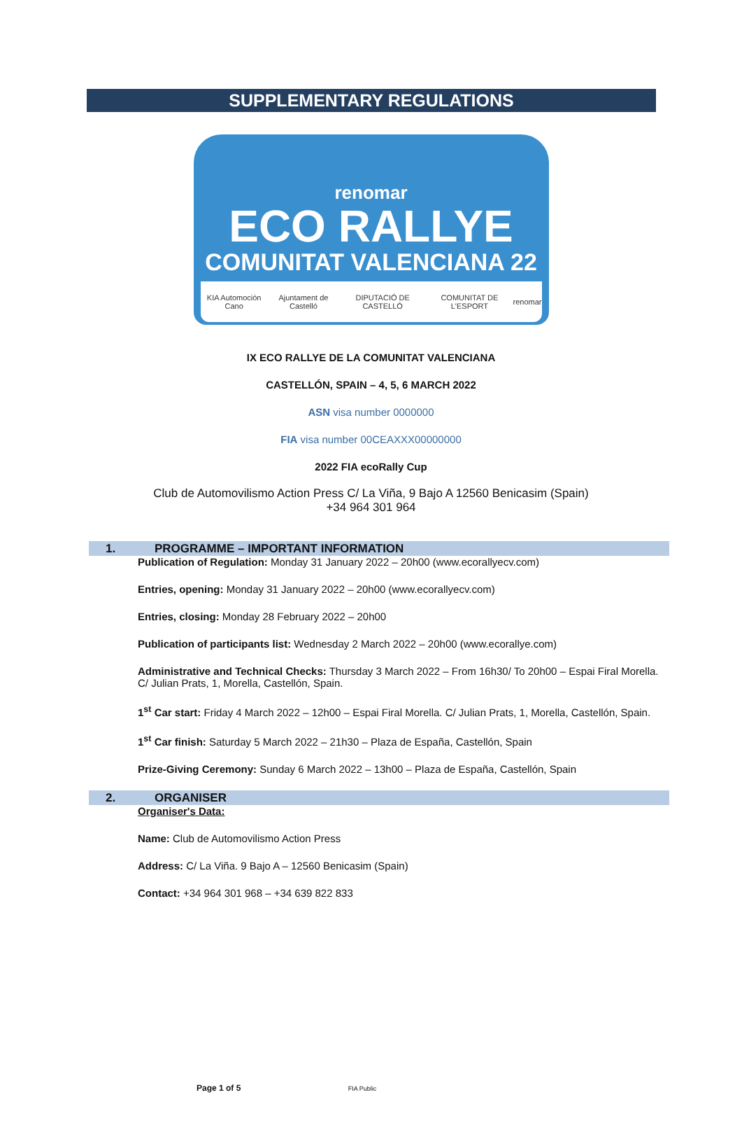SUPPLEMENTARY REGULATIONS
renomar
ECO RALLYE
COMUNITAT VALENCIANA 22
KIA Automoción Cano Ajuntament de Castelló DIPUTACIÓ DE CASTELLÓ COMUNITAT DE L'ESPORT renomar
IX ECO RALLYE DE LA COMUNITAT VALENCIANA
CASTELLÓN, SPAIN – 4, 5, 6 MARCH 2022
ASN visa number 0000000
FIA visa number 00CEAXXX00000000
2022 FIA ecoRally Cup
Club de Automovilismo Action Press C/ La Viña, 9 Bajo A 12560 Benicasim (Spain)
+34 964 301 964
1. PROGRAMME – IMPORTANT INFORMATION
Publication of Regulation: Monday 31 January 2022 – 20h00 (www.ecorallyecv.com)
Entries, opening: Monday 31 January 2022 – 20h00 (www.ecorallyecv.com)
Entries, closing: Monday 28 February 2022 – 20h00
Publication of participants list: Wednesday 2 March 2022 – 20h00 (www.ecorallye.com)
Administrative and Technical Checks: Thursday 3 March 2022 – From 16h30/ To 20h00 – Espai Firal Morella.
C/ Julian Prats, 1, Morella, Castellón, Spain.
1<sup>st</sup> Car start: Friday 4 March 2022 – 12h00 – Espai Firal Morella. C/ Julian Prats, 1, Morella, Castellón, Spain.
1<sup>st</sup> Car finish: Saturday 5 March 2022 – 21h30 – Plaza de España, Castellón, Spain
Prize-Giving Ceremony: Sunday 6 March 2022 – 13h00 – Plaza de España, Castellón, Spain
2. ORGANISER
Organiser's Data:
Name: Club de Automovilismo Action Press
Address: C/ La Viña. 9 Bajo A – 12560 Benicasim (Spain)
Contact: +34 964 301 968 – +34 639 822 833
Page 1 of 5 FIA Public